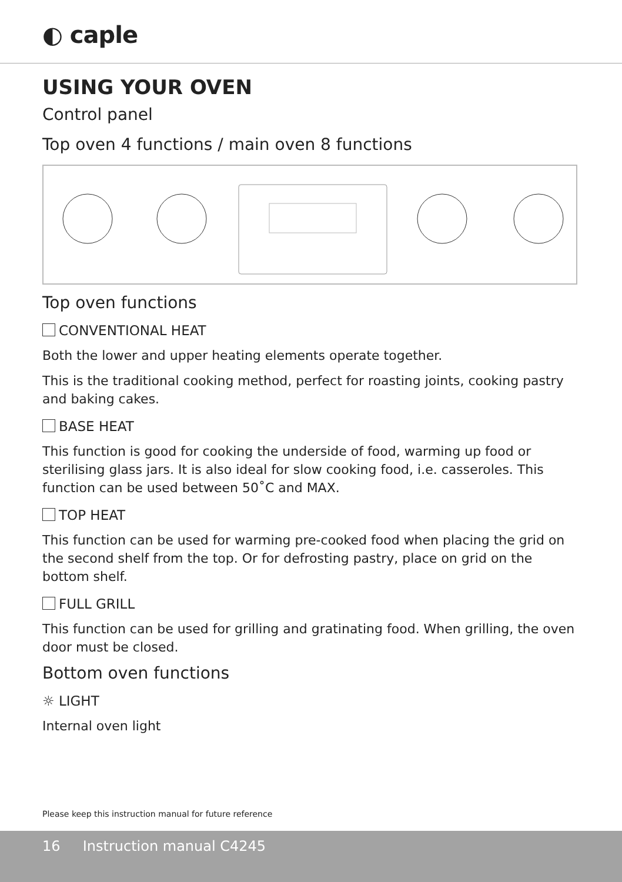◐ caple
USING YOUR OVEN
Control panel
Top oven 4 functions / main oven 8 functions
Top oven functions
CONVENTIONAL HEAT
Both the lower and upper heating elements operate together.
This is the traditional cooking method, perfect for roasting joints, cooking pastry and baking cakes.
BASE HEAT
This function is good for cooking the underside of food, warming up food or sterilising glass jars. It is also ideal for slow cooking food, i.e. casseroles. This function can be used between 50˚C and MAX.
TOP HEAT
This function can be used for warming pre-cooked food when placing the grid on the second shelf from the top. Or for defrosting pastry, place on grid on the bottom shelf.
FULL GRILL
This function can be used for grilling and gratinating food. When grilling, the oven door must be closed.
Bottom oven functions
☼ LIGHT
Internal oven light
Please keep this instruction manual for future reference
16 Instruction manual C4245